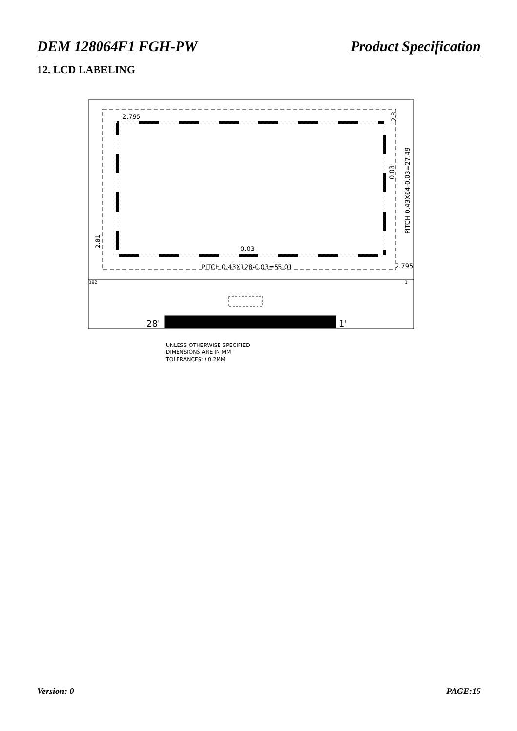DEM 128064F1 FGH-PW Product Specification
12. LCD LABELING
2.795
2.795
0.03
PITCH 0.43X128-0.03=55.01
192
1
28'
1'
UNLESS OTHERWISE SPECIFIED
DIMENSIONS ARE IN MM
TOLERANCES:±0.2MM
PITCH 0.43X64-0.03=27.49
0.03
2.81
2.8
Version: 0 PAGE:15